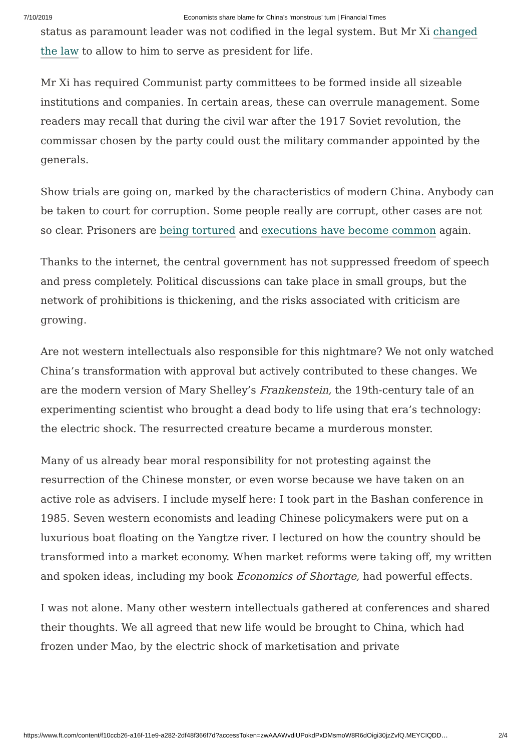7/10/2019 Economists share blame for China’s ‘monstrous’ turn | Financial Times
status as paramount leader was not codified in the legal system. But Mr Xi changed the law to allow to him to serve as president for life.
Mr Xi has required Communist party committees to be formed inside all sizeable institutions and companies. In certain areas, these can overrule management. Some readers may recall that during the civil war after the 1917 Soviet revolution, the commissar chosen by the party could oust the military commander appointed by the generals.
Show trials are going on, marked by the characteristics of modern China. Anybody can be taken to court for corruption. Some people really are corrupt, other cases are not so clear. Prisoners are being tortured and executions have become common again.
Thanks to the internet, the central government has not suppressed freedom of speech and press completely. Political discussions can take place in small groups, but the network of prohibitions is thickening, and the risks associated with criticism are growing.
Are not western intellectuals also responsible for this nightmare? We not only watched China’s transformation with approval but actively contributed to these changes. We are the modern version of Mary Shelley’s Frankenstein, the 19th-century tale of an experimenting scientist who brought a dead body to life using that era’s technology: the electric shock. The resurrected creature became a murderous monster.
Many of us already bear moral responsibility for not protesting against the resurrection of the Chinese monster, or even worse because we have taken on an active role as advisers. I include myself here: I took part in the Bashan conference in 1985. Seven western economists and leading Chinese policymakers were put on a luxurious boat floating on the Yangtze river. I lectured on how the country should be transformed into a market economy. When market reforms were taking off, my written and spoken ideas, including my book Economics of Shortage, had powerful effects.
I was not alone. Many other western intellectuals gathered at conferences and shared their thoughts. We all agreed that new life would be brought to China, which had frozen under Mao, by the electric shock of marketisation and private
https://www.ft.com/content/f10ccb26-a16f-11e9-a282-2df48f366f7d?accessToken=zwAAAWvdiUPokdPxDMsmoW8R6dOigi30jzZvfQ.MEYCIQDD… 2/4